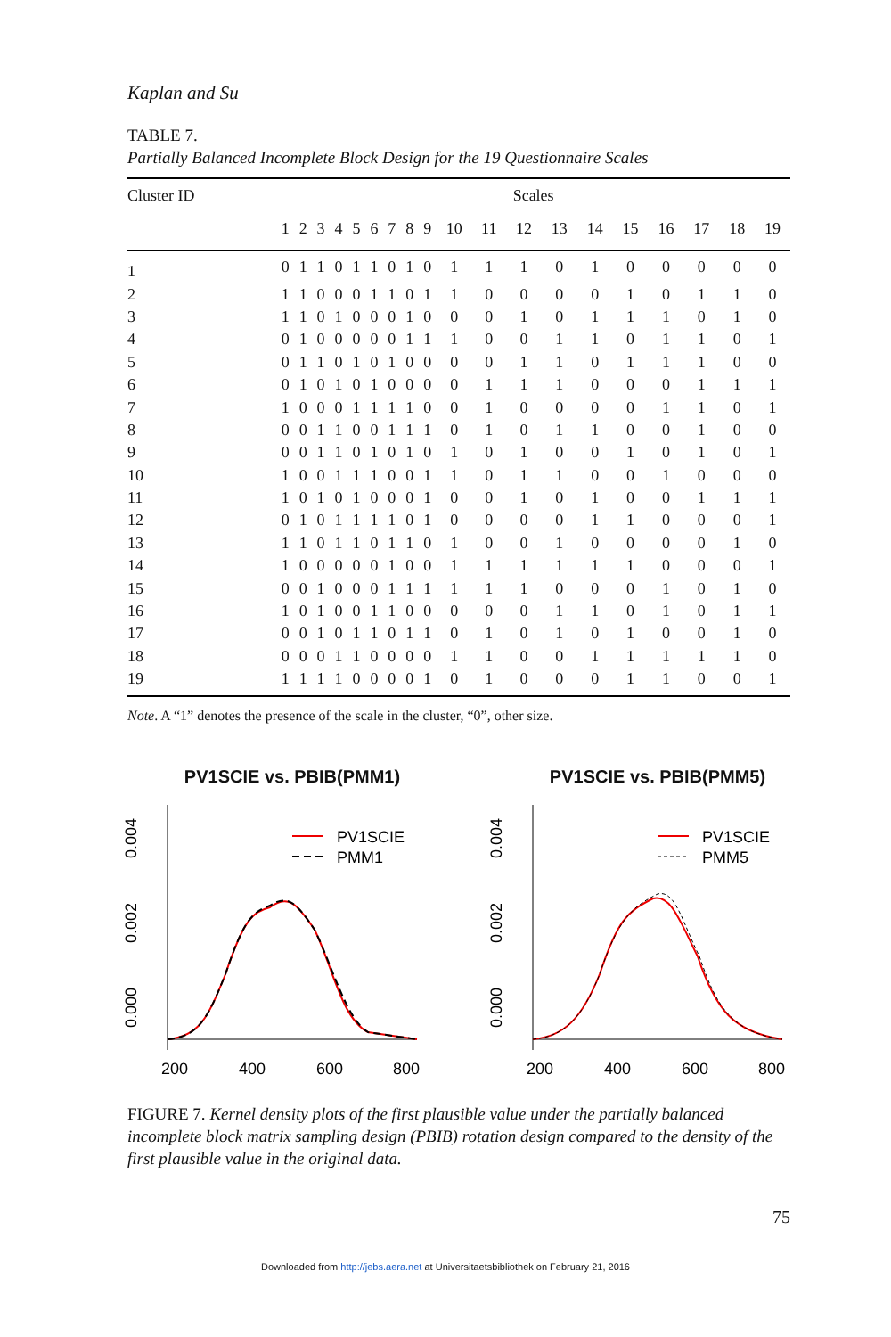Kaplan and Su
TABLE 7.
Partially Balanced Incomplete Block Design for the 19 Questionnaire Scales
| Cluster ID | Scales | | | | | | | | | | | | | | | | | | |
| --- | --- | --- | --- | --- | --- | --- | --- | --- | --- | --- | --- | --- | --- | --- | --- | --- | --- | --- | --- |
| | 1 | 2 | 3 | 4 | 5 | 6 | 7 | 8 | 9 | 10 | 11 | 12 | 13 | 14 | 15 | 16 | 17 | 18 | 19 |
| 1 | 0 | 1 | 1 | 0 | 1 | 1 | 0 | 1 | 0 | 1 | 1 | 1 | 0 | 1 | 0 | 0 | 0 | 0 | 0 |
| 2 | 1 | 1 | 0 | 0 | 0 | 1 | 1 | 0 | 1 | 1 | 0 | 0 | 0 | 0 | 1 | 0 | 1 | 1 | 0 |
| 3 | 1 | 1 | 0 | 1 | 0 | 0 | 0 | 1 | 0 | 0 | 0 | 1 | 0 | 1 | 1 | 1 | 0 | 1 | 0 |
| 4 | 0 | 1 | 0 | 0 | 0 | 0 | 0 | 1 | 1 | 1 | 0 | 0 | 1 | 1 | 0 | 1 | 1 | 0 | 1 |
| 5 | 0 | 1 | 1 | 0 | 1 | 0 | 1 | 0 | 0 | 0 | 0 | 1 | 1 | 0 | 1 | 1 | 1 | 0 | 0 |
| 6 | 0 | 1 | 0 | 1 | 0 | 1 | 0 | 0 | 0 | 0 | 1 | 1 | 1 | 0 | 0 | 0 | 1 | 1 | 1 |
| 7 | 1 | 0 | 0 | 0 | 1 | 1 | 1 | 1 | 0 | 0 | 1 | 0 | 0 | 0 | 0 | 1 | 1 | 0 | 1 |
| 8 | 0 | 0 | 1 | 1 | 0 | 0 | 1 | 1 | 1 | 0 | 1 | 0 | 1 | 1 | 0 | 0 | 1 | 0 | 0 |
| 9 | 0 | 0 | 1 | 1 | 0 | 1 | 0 | 1 | 0 | 1 | 0 | 1 | 0 | 0 | 1 | 0 | 1 | 0 | 1 |
| 10 | 1 | 0 | 0 | 1 | 1 | 1 | 0 | 0 | 1 | 1 | 0 | 1 | 1 | 0 | 0 | 1 | 0 | 0 | 0 |
| 11 | 1 | 0 | 1 | 0 | 1 | 0 | 0 | 0 | 1 | 0 | 0 | 1 | 0 | 1 | 0 | 0 | 1 | 1 | 1 |
| 12 | 0 | 1 | 0 | 1 | 1 | 1 | 1 | 0 | 1 | 0 | 0 | 0 | 0 | 1 | 1 | 0 | 0 | 0 | 1 |
| 13 | 1 | 1 | 0 | 1 | 1 | 0 | 1 | 1 | 0 | 1 | 0 | 0 | 1 | 0 | 0 | 0 | 0 | 1 | 0 |
| 14 | 1 | 0 | 0 | 0 | 0 | 0 | 1 | 0 | 0 | 1 | 1 | 1 | 1 | 1 | 1 | 0 | 0 | 0 | 1 |
| 15 | 0 | 0 | 1 | 0 | 0 | 0 | 1 | 1 | 1 | 1 | 1 | 1 | 0 | 0 | 0 | 1 | 0 | 1 | 0 |
| 16 | 1 | 0 | 1 | 0 | 0 | 1 | 1 | 0 | 0 | 0 | 0 | 0 | 1 | 1 | 0 | 1 | 0 | 1 | 1 |
| 17 | 0 | 0 | 1 | 0 | 1 | 1 | 0 | 1 | 1 | 0 | 1 | 0 | 1 | 0 | 1 | 0 | 0 | 1 | 0 |
| 18 | 0 | 0 | 0 | 1 | 1 | 0 | 0 | 0 | 0 | 1 | 1 | 0 | 0 | 1 | 1 | 1 | 1 | 1 | 0 |
| 19 | 1 | 1 | 1 | 1 | 0 | 0 | 0 | 0 | 1 | 0 | 1 | 0 | 0 | 0 | 1 | 1 | 0 | 0 | 1 |
Note. A “1” denotes the presence of the scale in the cluster, “0”, other size.
PV1SCIE vs. PBIB(PMM1)
0.000
0.002
0.004
200
400
600
800
PV1SCIE
PMM1
PV1SCIE vs. PBIB(PMM5)
0.000
0.002
0.004
200
400
600
800
PV1SCIE
PMM5
FIGURE 7. Kernel density plots of the first plausible value under the partially balanced incomplete block matrix sampling design (PBIB) rotation design compared to the density of the first plausible value in the original data.
75
Downloaded from http://jebs.aera.net at Universitaetsbibliothek on February 21, 2016